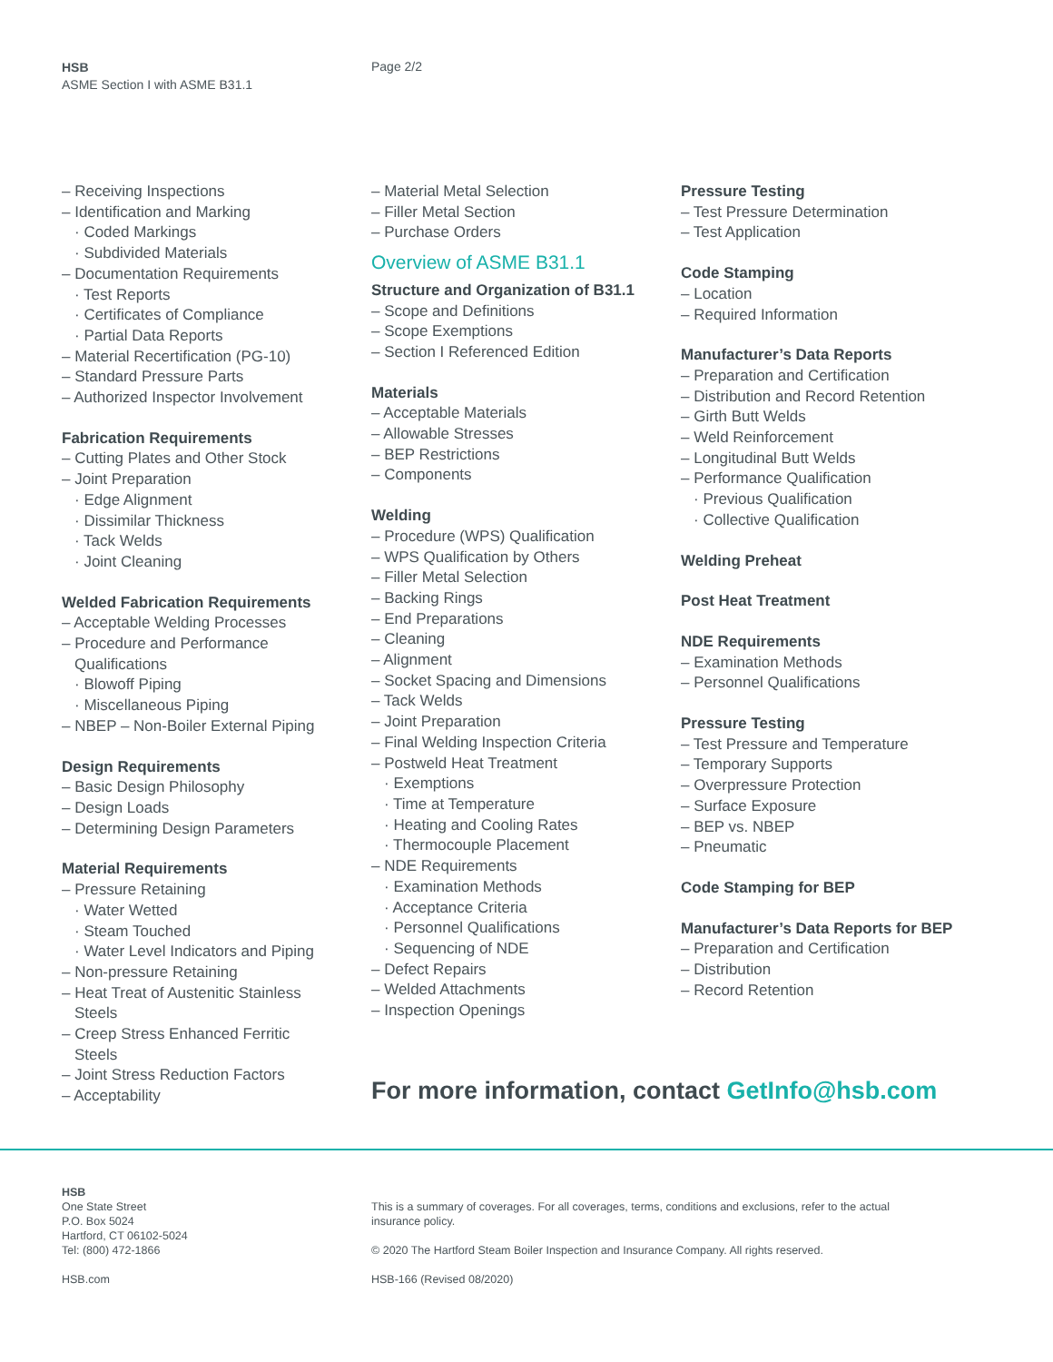HSB
ASME Section I with ASME B31.1
Page 2/2
– Receiving Inspections
– Identification and Marking
· Coded Markings
· Subdivided Materials
– Documentation Requirements
· Test Reports
· Certificates of Compliance
· Partial Data Reports
– Material Recertification (PG-10)
– Standard Pressure Parts
– Authorized Inspector Involvement
Fabrication Requirements
– Cutting Plates and Other Stock
– Joint Preparation
· Edge Alignment
· Dissimilar Thickness
· Tack Welds
· Joint Cleaning
Welded Fabrication Requirements
– Acceptable Welding Processes
– Procedure and Performance
Qualifications
· Blowoff Piping
· Miscellaneous Piping
– NBEP – Non-Boiler External Piping
Design Requirements
– Basic Design Philosophy
– Design Loads
– Determining Design Parameters
Material Requirements
– Pressure Retaining
· Water Wetted
· Steam Touched
· Water Level Indicators and Piping
– Non-pressure Retaining
– Heat Treat of Austenitic Stainless
Steels
– Creep Stress Enhanced Ferritic
Steels
– Joint Stress Reduction Factors
– Acceptability
– Material Metal Selection
– Filler Metal Section
– Purchase Orders
Overview of ASME B31.1
Structure and Organization of B31.1
– Scope and Definitions
– Scope Exemptions
– Section I Referenced Edition
Materials
– Acceptable Materials
– Allowable Stresses
– BEP Restrictions
– Components
Welding
– Procedure (WPS) Qualification
– WPS Qualification by Others
– Filler Metal Selection
– Backing Rings
– End Preparations
– Cleaning
– Alignment
– Socket Spacing and Dimensions
– Tack Welds
– Joint Preparation
– Final Welding Inspection Criteria
– Postweld Heat Treatment
· Exemptions
· Time at Temperature
· Heating and Cooling Rates
· Thermocouple Placement
– NDE Requirements
· Examination Methods
· Acceptance Criteria
· Personnel Qualifications
· Sequencing of NDE
– Defect Repairs
– Welded Attachments
– Inspection Openings
Pressure Testing
– Test Pressure Determination
– Test Application
Code Stamping
– Location
– Required Information
Manufacturer’s Data Reports
– Preparation and Certification
– Distribution and Record Retention
– Girth Butt Welds
– Weld Reinforcement
– Longitudinal Butt Welds
– Performance Qualification
· Previous Qualification
· Collective Qualification
Welding Preheat
Post Heat Treatment
NDE Requirements
– Examination Methods
– Personnel Qualifications
Pressure Testing
– Test Pressure and Temperature
– Temporary Supports
– Overpressure Protection
– Surface Exposure
– BEP vs. NBEP
– Pneumatic
Code Stamping for BEP
Manufacturer’s Data Reports for BEP
– Preparation and Certification
– Distribution
– Record Retention
For more information, contact GetInfo@hsb.com
HSB
One State Street
P.O. Box 5024
Hartford, CT 06102-5024
Tel: (800) 472-1866
HSB.com
This is a summary of coverages. For all coverages, terms, conditions and exclusions, refer to the actual insurance policy.
© 2020 The Hartford Steam Boiler Inspection and Insurance Company. All rights reserved.
HSB-166 (Revised 08/2020)